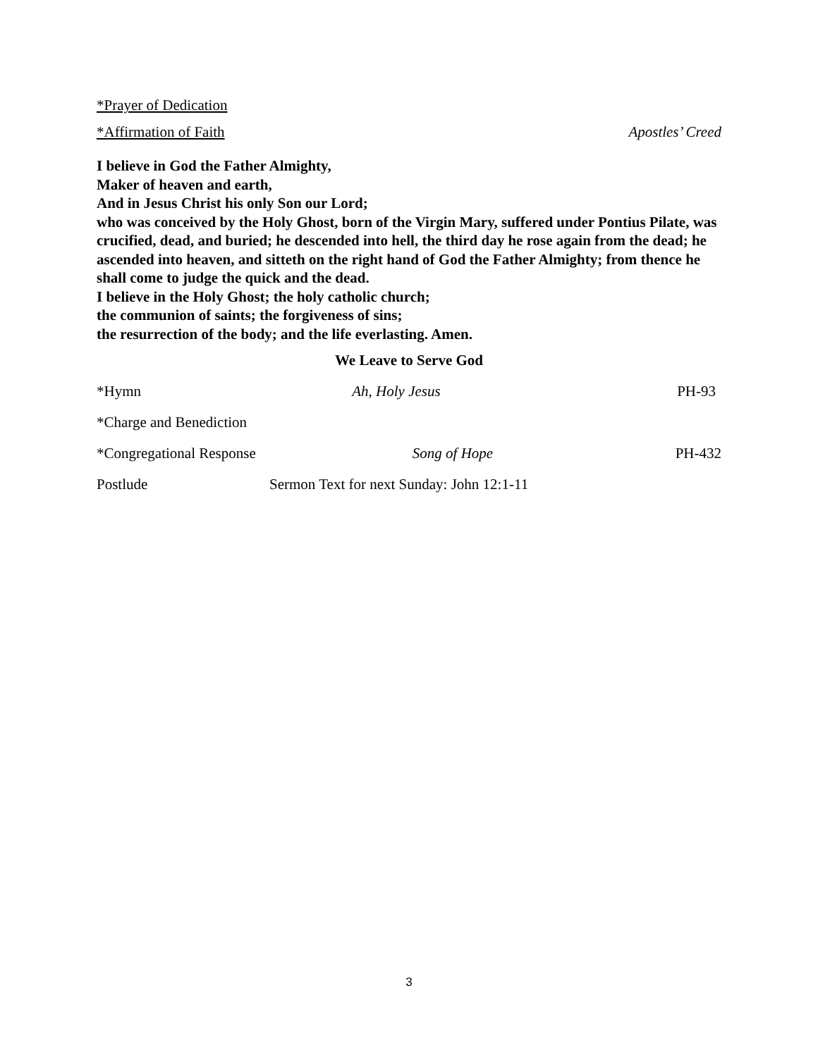*Prayer of Dedication
*Affirmation of Faith Apostles’ Creed
I believe in God the Father Almighty,
Maker of heaven and earth,
And in Jesus Christ his only Son our Lord;
who was conceived by the Holy Ghost, born of the Virgin Mary, suffered under Pontius Pilate, was crucified, dead, and buried; he descended into hell, the third day he rose again from the dead; he ascended into heaven, and sitteth on the right hand of God the Father Almighty; from thence he shall come to judge the quick and the dead.
I believe in the Holy Ghost; the holy catholic church;
the communion of saints; the forgiveness of sins;
the resurrection of the body; and the life everlasting. Amen.
We Leave to Serve God
*Hymn Ah, Holy Jesus PH-93
*Charge and Benediction
*Congregational Response Song of Hope PH-432
Postlude Sermon Text for next Sunday: John 12:1-11
3